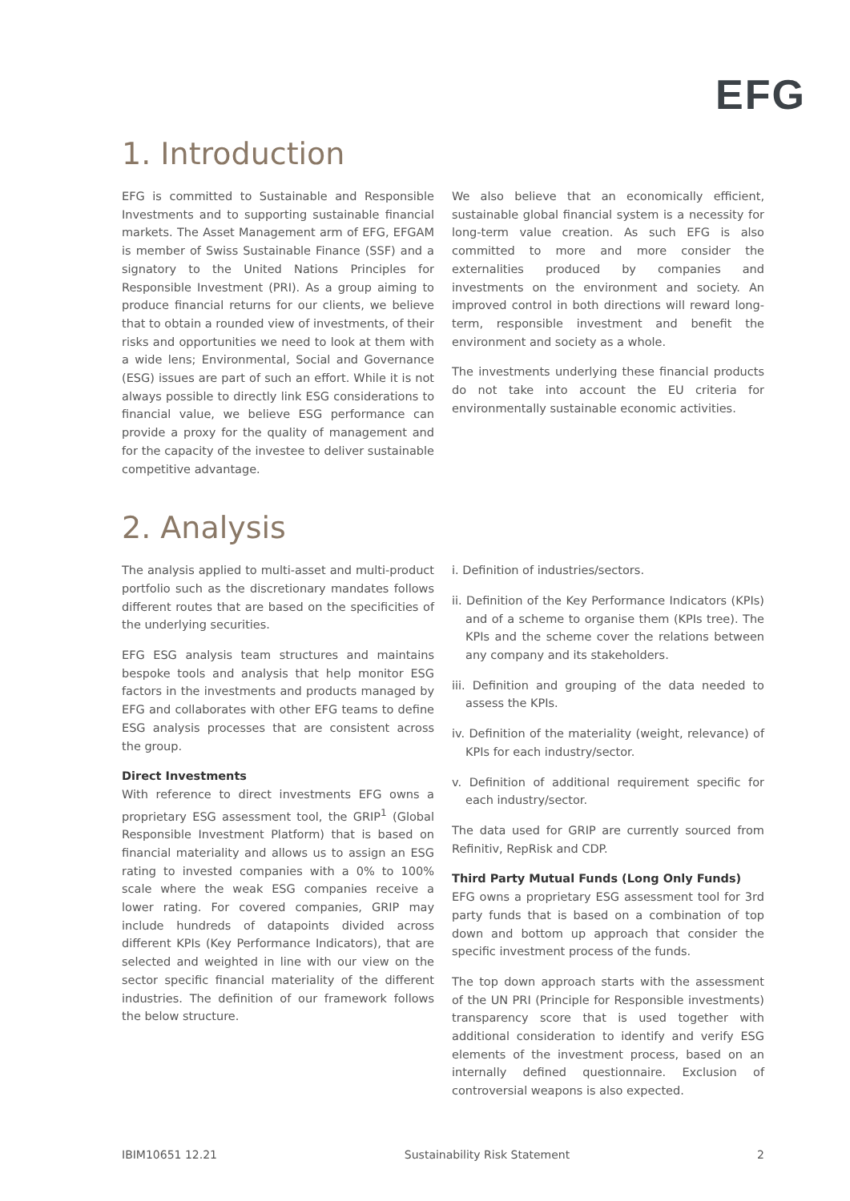EFG
1. Introduction
EFG is committed to Sustainable and Responsible Investments and to supporting sustainable financial markets. The Asset Management arm of EFG, EFGAM is member of Swiss Sustainable Finance (SSF) and a signatory to the United Nations Principles for Responsible Investment (PRI). As a group aiming to produce financial returns for our clients, we believe that to obtain a rounded view of investments, of their risks and opportunities we need to look at them with a wide lens; Environmental, Social and Governance (ESG) issues are part of such an effort. While it is not always possible to directly link ESG considerations to financial value, we believe ESG performance can provide a proxy for the quality of management and for the capacity of the investee to deliver sustainable competitive advantage.
We also believe that an economically efficient, sustainable global financial system is a necessity for long-term value creation. As such EFG is also committed to more and more consider the externalities produced by companies and investments on the environment and society. An improved control in both directions will reward long-term, responsible investment and benefit the environment and society as a whole.
The investments underlying these financial products do not take into account the EU criteria for environmentally sustainable economic activities.
2. Analysis
The analysis applied to multi-asset and multi-product portfolio such as the discretionary mandates follows different routes that are based on the specificities of the underlying securities.
EFG ESG analysis team structures and maintains bespoke tools and analysis that help monitor ESG factors in the investments and products managed by EFG and collaborates with other EFG teams to define ESG analysis processes that are consistent across the group.
Direct Investments
With reference to direct investments EFG owns a proprietary ESG assessment tool, the GRIP<sup>1</sup> (Global Responsible Investment Platform) that is based on financial materiality and allows us to assign an ESG rating to invested companies with a 0% to 100% scale where the weak ESG companies receive a lower rating. For covered companies, GRIP may include hundreds of datapoints divided across different KPIs (Key Performance Indicators), that are selected and weighted in line with our view on the sector specific financial materiality of the different industries. The definition of our framework follows the below structure.
i. Definition of industries/sectors.
ii. Definition of the Key Performance Indicators (KPIs) and of a scheme to organise them (KPIs tree). The KPIs and the scheme cover the relations between any company and its stakeholders.
iii. Definition and grouping of the data needed to assess the KPIs.
iv. Definition of the materiality (weight, relevance) of KPIs for each industry/sector.
v. Definition of additional requirement specific for each industry/sector.
The data used for GRIP are currently sourced from Refinitiv, RepRisk and CDP.
Third Party Mutual Funds (Long Only Funds)
EFG owns a proprietary ESG assessment tool for 3rd party funds that is based on a combination of top down and bottom up approach that consider the specific investment process of the funds.
The top down approach starts with the assessment of the UN PRI (Principle for Responsible investments) transparency score that is used together with additional consideration to identify and verify ESG elements of the investment process, based on an internally defined questionnaire. Exclusion of controversial weapons is also expected.
IBIM10651 12.21 Sustainability Risk Statement 2